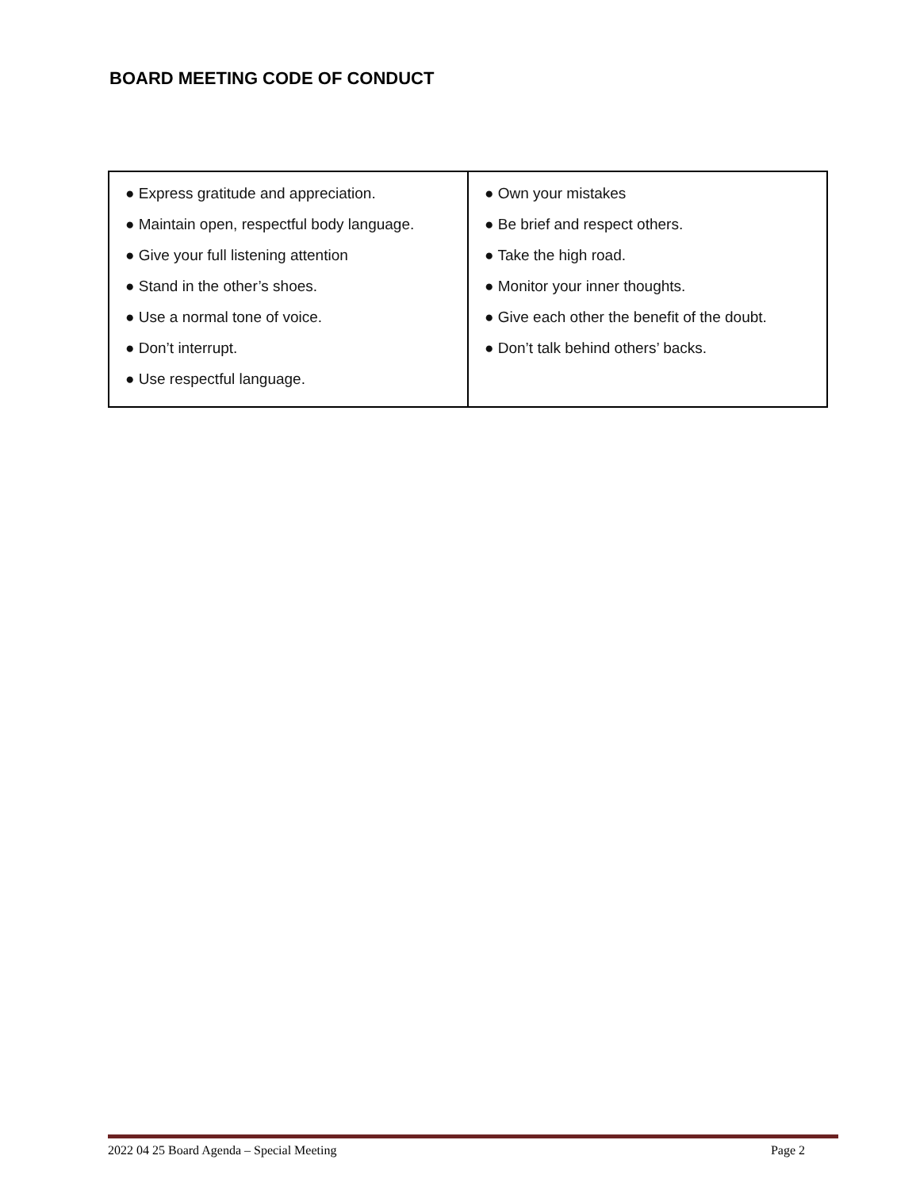BOARD MEETING CODE OF CONDUCT
| ● Express gratitude and appreciation. ● Maintain open, respectful body language. ● Give your full listening attention ● Stand in the other’s shoes. ● Use a normal tone of voice. ● Don’t interrupt. ● Use respectful language. | ● Own your mistakes ● Be brief and respect others. ● Take the high road. ● Monitor your inner thoughts. ● Give each other the benefit of the doubt. ● Don’t talk behind others’ backs. |
2022 04 25 Board Agenda – Special Meeting Page 2